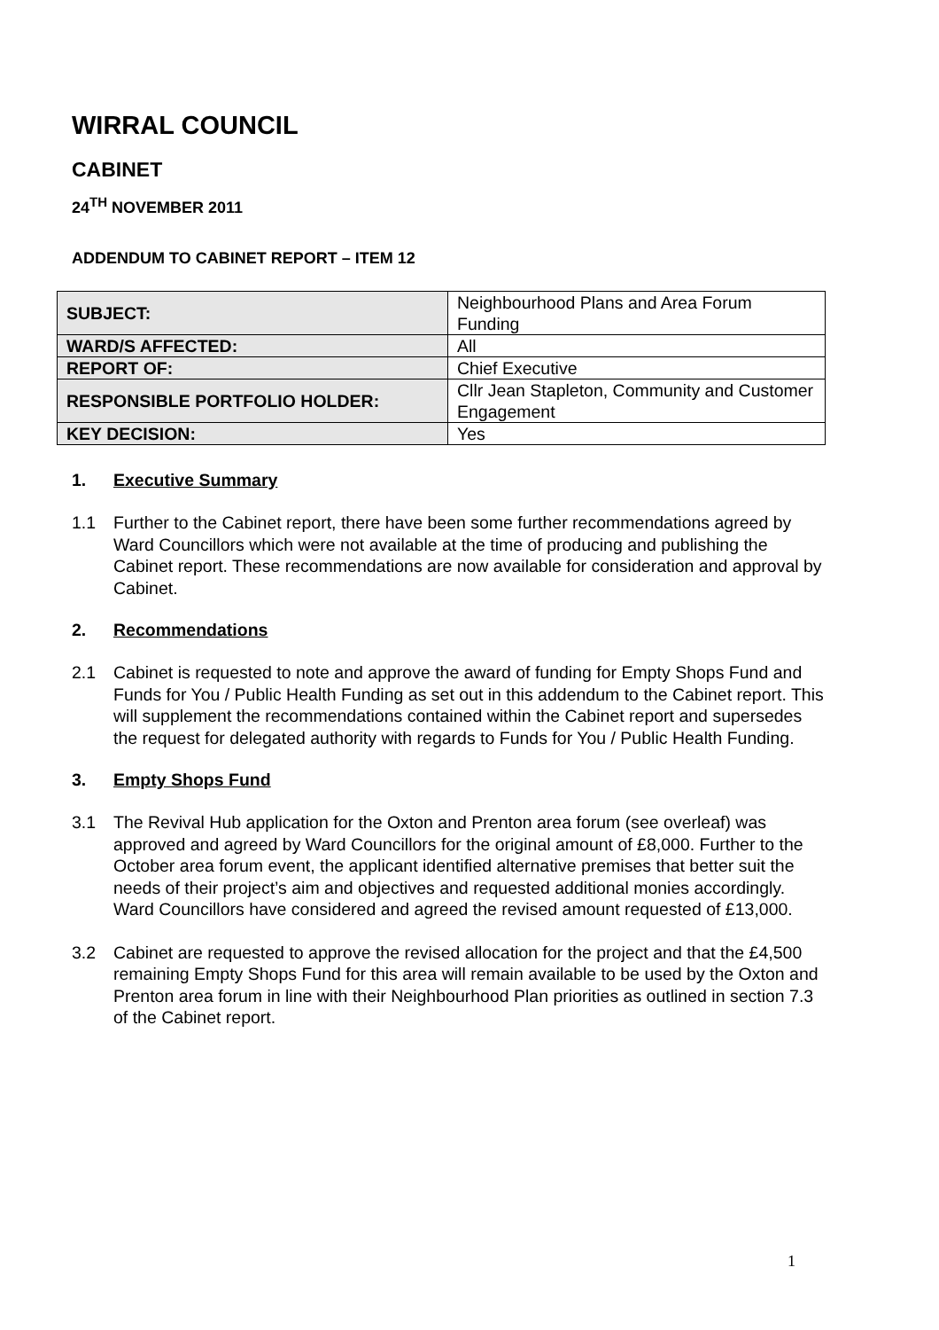WIRRAL COUNCIL
CABINET
24<sup>TH</sup> NOVEMBER 2011
ADDENDUM TO CABINET REPORT – ITEM 12
| SUBJECT: | Neighbourhood Plans and Area Forum Funding |
| WARD/S AFFECTED: | All |
| REPORT OF: | Chief Executive |
| RESPONSIBLE PORTFOLIO HOLDER: | Cllr Jean Stapleton, Community and Customer Engagement |
| KEY DECISION: | Yes |
1. Executive Summary
1.1 Further to the Cabinet report, there have been some further recommendations agreed by Ward Councillors which were not available at the time of producing and publishing the Cabinet report. These recommendations are now available for consideration and approval by Cabinet.
2. Recommendations
2.1 Cabinet is requested to note and approve the award of funding for Empty Shops Fund and Funds for You / Public Health Funding as set out in this addendum to the Cabinet report. This will supplement the recommendations contained within the Cabinet report and supersedes the request for delegated authority with regards to Funds for You / Public Health Funding.
3. Empty Shops Fund
3.1 The Revival Hub application for the Oxton and Prenton area forum (see overleaf) was approved and agreed by Ward Councillors for the original amount of £8,000. Further to the October area forum event, the applicant identified alternative premises that better suit the needs of their project’s aim and objectives and requested additional monies accordingly. Ward Councillors have considered and agreed the revised amount requested of £13,000.
3.2 Cabinet are requested to approve the revised allocation for the project and that the £4,500 remaining Empty Shops Fund for this area will remain available to be used by the Oxton and Prenton area forum in line with their Neighbourhood Plan priorities as outlined in section 7.3 of the Cabinet report.
1